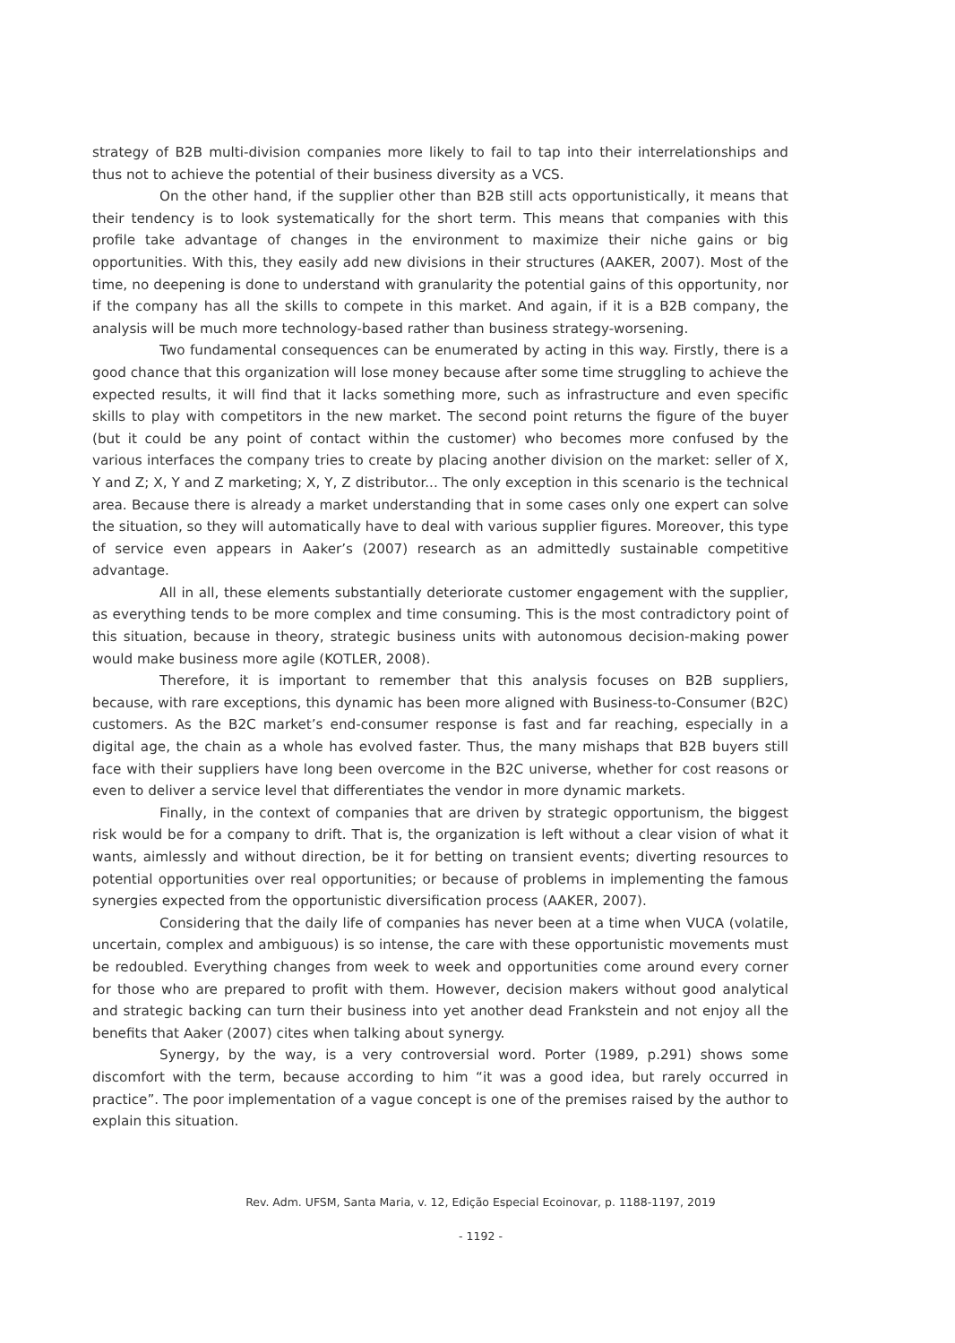strategy of B2B multi-division companies more likely to fail to tap into their interrelationships and thus not to achieve the potential of their business diversity as a VCS.
On the other hand, if the supplier other than B2B still acts opportunistically, it means that their tendency is to look systematically for the short term. This means that companies with this profile take advantage of changes in the environment to maximize their niche gains or big opportunities. With this, they easily add new divisions in their structures (AAKER, 2007). Most of the time, no deepening is done to understand with granularity the potential gains of this opportunity, nor if the company has all the skills to compete in this market. And again, if it is a B2B company, the analysis will be much more technology-based rather than business strategy-worsening.
Two fundamental consequences can be enumerated by acting in this way. Firstly, there is a good chance that this organization will lose money because after some time struggling to achieve the expected results, it will find that it lacks something more, such as infrastructure and even specific skills to play with competitors in the new market. The second point returns the figure of the buyer (but it could be any point of contact within the customer) who becomes more confused by the various interfaces the company tries to create by placing another division on the market: seller of X, Y and Z; X, Y and Z marketing; X, Y, Z distributor... The only exception in this scenario is the technical area. Because there is already a market understanding that in some cases only one expert can solve the situation, so they will automatically have to deal with various supplier figures. Moreover, this type of service even appears in Aaker’s (2007) research as an admittedly sustainable competitive advantage.
All in all, these elements substantially deteriorate customer engagement with the supplier, as everything tends to be more complex and time consuming. This is the most contradictory point of this situation, because in theory, strategic business units with autonomous decision-making power would make business more agile (KOTLER, 2008).
Therefore, it is important to remember that this analysis focuses on B2B suppliers, because, with rare exceptions, this dynamic has been more aligned with Business-to-Consumer (B2C) customers. As the B2C market’s end-consumer response is fast and far reaching, especially in a digital age, the chain as a whole has evolved faster. Thus, the many mishaps that B2B buyers still face with their suppliers have long been overcome in the B2C universe, whether for cost reasons or even to deliver a service level that differentiates the vendor in more dynamic markets.
Finally, in the context of companies that are driven by strategic opportunism, the biggest risk would be for a company to drift. That is, the organization is left without a clear vision of what it wants, aimlessly and without direction, be it for betting on transient events; diverting resources to potential opportunities over real opportunities; or because of problems in implementing the famous synergies expected from the opportunistic diversification process (AAKER, 2007).
Considering that the daily life of companies has never been at a time when VUCA (volatile, uncertain, complex and ambiguous) is so intense, the care with these opportunistic movements must be redoubled. Everything changes from week to week and opportunities come around every corner for those who are prepared to profit with them. However, decision makers without good analytical and strategic backing can turn their business into yet another dead Frankstein and not enjoy all the benefits that Aaker (2007) cites when talking about synergy.
Synergy, by the way, is a very controversial word. Porter (1989, p.291) shows some discomfort with the term, because according to him “it was a good idea, but rarely occurred in practice”. The poor implementation of a vague concept is one of the premises raised by the author to explain this situation.
Rev. Adm. UFSM, Santa Maria, v. 12, Edição Especial Ecoinovar, p. 1188-1197, 2019
- 1192 -